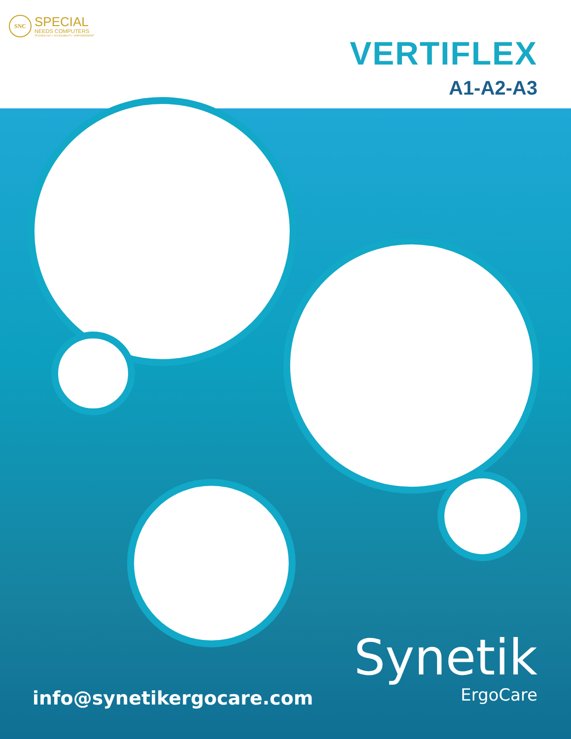SNC
SPECIAL
NEEDS COMPUTERS
TECHNOLOGY • ACCESSIBILITY • EMPOWERMENT
VERTIFLEX
A1-A2-A3
Synetik
ErgoCare
info@synetikergocare.com